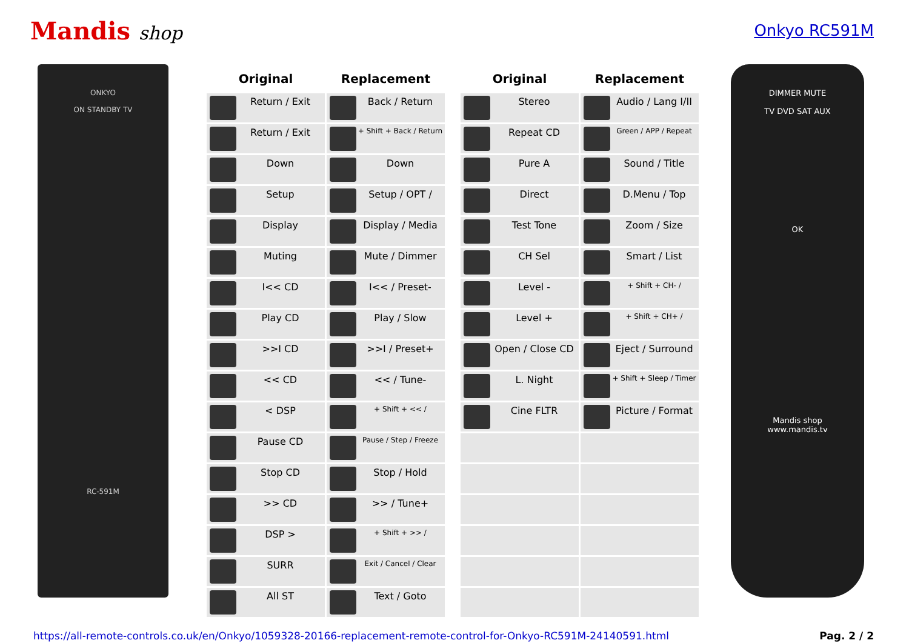Mandis shop
Onkyo RC591M
ONKYO
ON STANDBY TV
RC-591M
| Original | Replacement |
| --- | --- |
| Return / Exit | Back / Return |
| Return / Exit | + Shift + Back / Return |
| Down | Down |
| Setup | Setup / OPT / |
| Display | Display / Media |
| Muting | Mute / Dimmer |
| I<< CD | I<< / Preset- |
| Play CD | Play / Slow |
| >>I CD | >>I / Preset+ |
| << CD | << / Tune- |
| < DSP | + Shift + << / |
| Pause CD | Pause / Step / Freeze |
| Stop CD | Stop / Hold |
| >> CD | >> / Tune+ |
| DSP > | + Shift + >> / |
| SURR | Exit / Cancel / Clear |
| All ST | Text / Goto |
| Original | Replacement |
| --- | --- |
| Stereo | Audio / Lang I/II |
| Repeat CD | Green / APP / Repeat |
| Pure A | Sound / Title |
| Direct | D.Menu / Top |
| Test Tone | Zoom / Size |
| CH Sel | Smart / List |
| Level - | + Shift + CH- / |
| Level + | + Shift + CH+ / |
| Open / Close CD | Eject / Surround |
| L. Night | + Shift + Sleep / Timer |
| Cine FLTR | Picture / Format |
DIMMER MUTE
TV DVD SAT AUX
OK
Mandis shop
www.mandis.tv
https://all-remote-controls.co.uk/en/Onkyo/1059328-20166-replacement-remote-control-for-Onkyo-RC591M-24140591.html Pag. 2 / 2